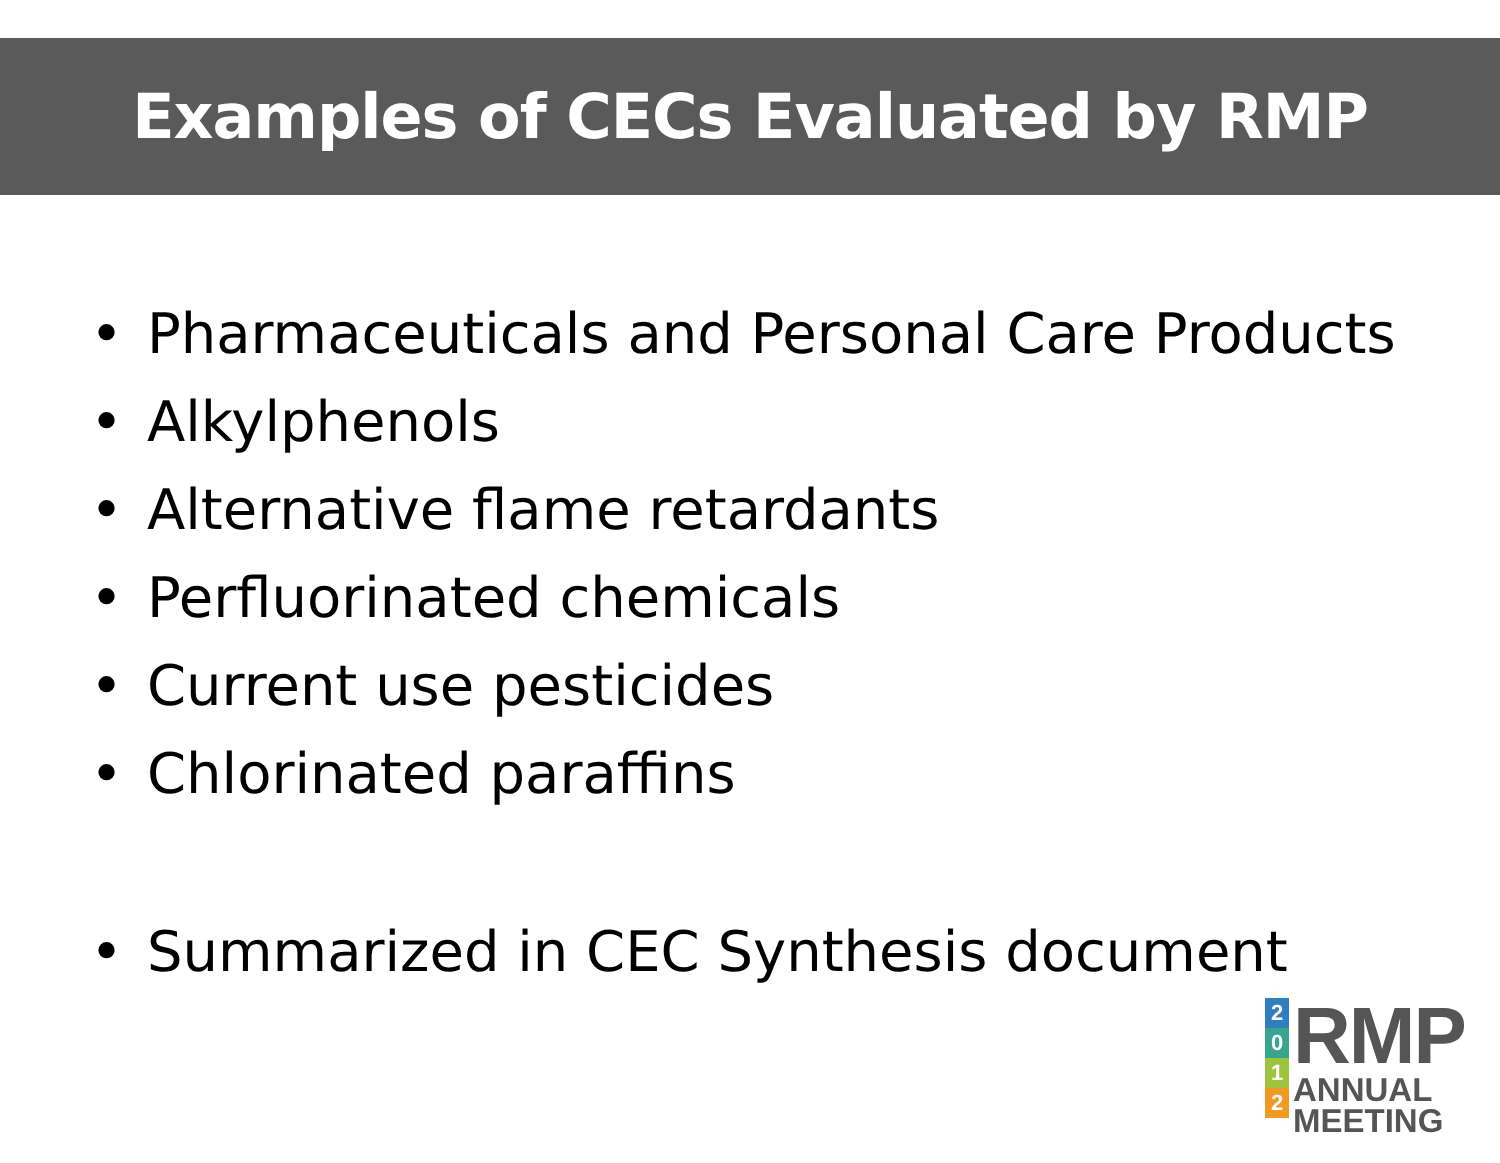Examples of CECs Evaluated by RMP
• Pharmaceuticals and Personal Care Products
• Alkylphenols
• Alternative flame retardants
• Perfluorinated chemicals
• Current use pesticides
• Chlorinated paraffins
• Summarized in CEC Synthesis document
2
0
1
2
RMP
ANNUAL
MEETING